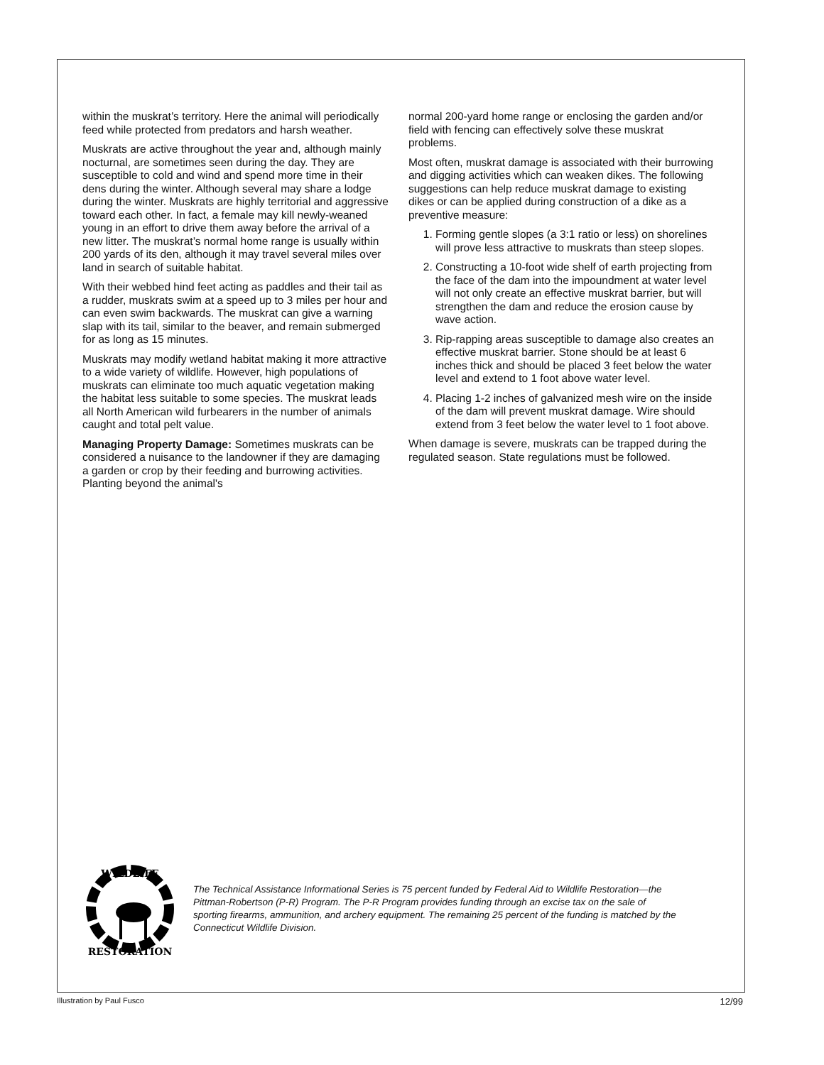within the muskrat’s territory. Here the animal will periodically feed while protected from predators and harsh weather.
Muskrats are active throughout the year and, although mainly nocturnal, are sometimes seen during the day. They are susceptible to cold and wind and spend more time in their dens during the winter. Although several may share a lodge during the winter. Muskrats are highly territorial and aggressive toward each other. In fact, a female may kill newly-weaned young in an effort to drive them away before the arrival of a new litter. The muskrat’s normal home range is usually within 200 yards of its den, although it may travel several miles over land in search of suitable habitat.
With their webbed hind feet acting as paddles and their tail as a rudder, muskrats swim at a speed up to 3 miles per hour and can even swim backwards. The muskrat can give a warning slap with its tail, similar to the beaver, and remain submerged for as long as 15 minutes.
Muskrats may modify wetland habitat making it more attractive to a wide variety of wildlife. However, high populations of muskrats can eliminate too much aquatic vegetation making the habitat less suitable to some species. The muskrat leads all North American wild furbearers in the number of animals caught and total pelt value.
Managing Property Damage: Sometimes muskrats can be considered a nuisance to the landowner if they are damaging a garden or crop by their feeding and burrowing activities. Planting beyond the animal's
normal 200-yard home range or enclosing the garden and/or field with fencing can effectively solve these muskrat problems.
Most often, muskrat damage is associated with their burrowing and digging activities which can weaken dikes. The following suggestions can help reduce muskrat damage to existing dikes or can be applied during construction of a dike as a preventive measure:
1. Forming gentle slopes (a 3:1 ratio or less) on shorelines will prove less attractive to muskrats than steep slopes.
2. Constructing a 10-foot wide shelf of earth projecting from the face of the dam into the impoundment at water level will not only create an effective muskrat barrier, but will strengthen the dam and reduce the erosion cause by wave action.
3. Rip-rapping areas susceptible to damage also creates an effective muskrat barrier. Stone should be at least 6 inches thick and should be placed 3 feet below the water level and extend to 1 foot above water level.
4. Placing 1-2 inches of galvanized mesh wire on the inside of the dam will prevent muskrat damage. Wire should extend from 3 feet below the water level to 1 foot above.
When damage is severe, muskrats can be trapped during the regulated season. State regulations must be followed.
WILDLIFE
RESTORATION
The Technical Assistance Informational Series is 75 percent funded by Federal Aid to Wildlife Restoration—the Pittman-Robertson (P-R) Program. The P-R Program provides funding through an excise tax on the sale of sporting firearms, ammunition, and archery equipment. The remaining 25 percent of the funding is matched by the Connecticut Wildlife Division.
Illustration by Paul Fusco 12/99